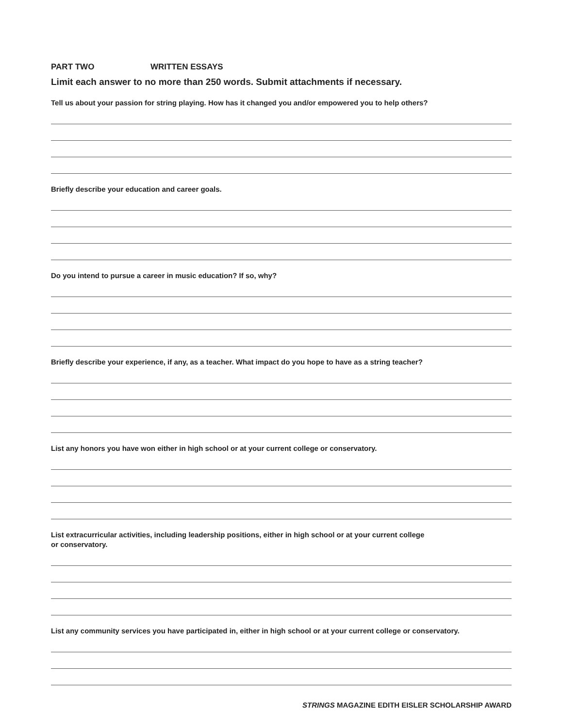PART TWO WRITTEN ESSAYS
Limit each answer to no more than 250 words. Submit attachments if necessary.
Tell us about your passion for string playing. How has it changed you and/or empowered you to help others?
Briefly describe your education and career goals.
Do you intend to pursue a career in music education? If so, why?
Briefly describe your experience, if any, as a teacher. What impact do you hope to have as a string teacher?
List any honors you have won either in high school or at your current college or conservatory.
List extracurricular activities, including leadership positions, either in high school or at your current college
or conservatory.
List any community services you have participated in, either in high school or at your current college or conservatory.
STRINGS MAGAZINE EDITH EISLER SCHOLARSHIP AWARD